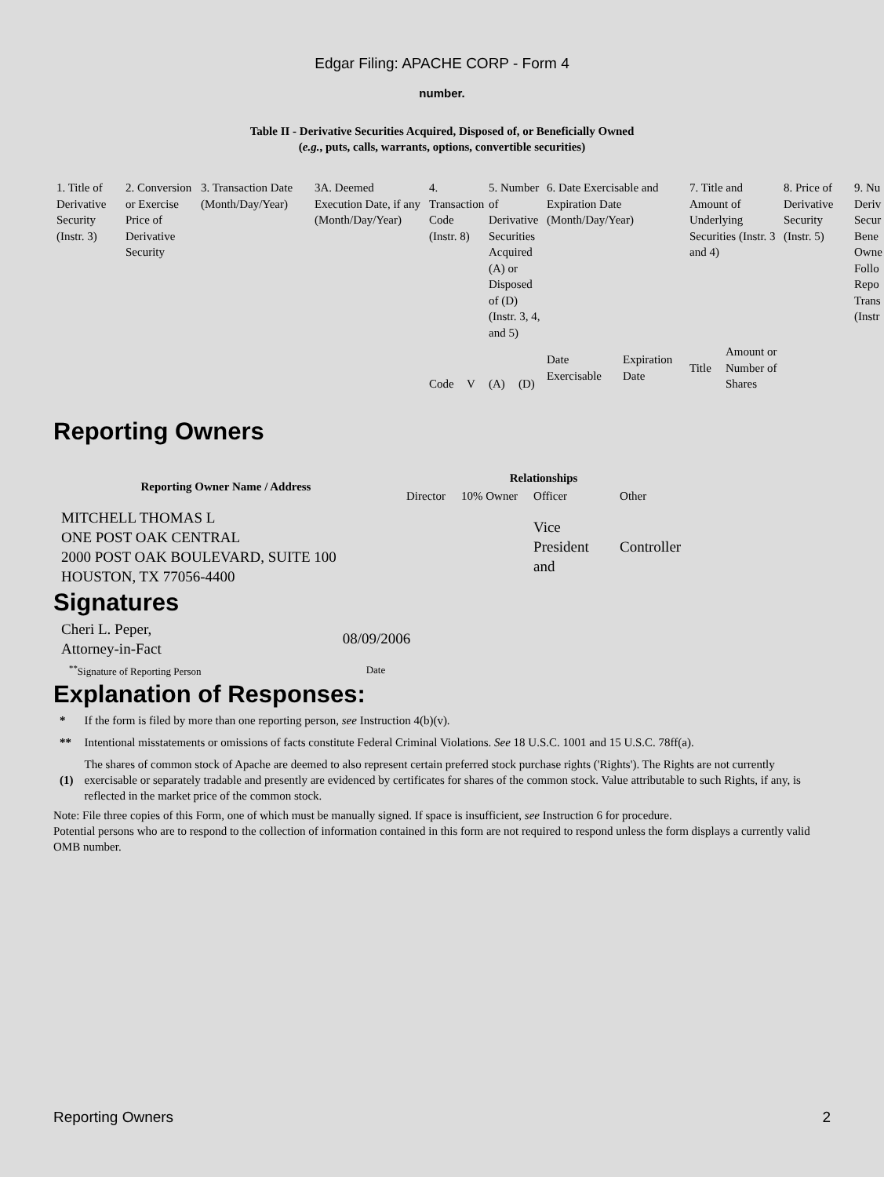Edgar Filing: APACHE CORP - Form 4
number.
Table II - Derivative Securities Acquired, Disposed of, or Beneficially Owned
(e.g., puts, calls, warrants, options, convertible securities)
| 1. Title of Derivative Security (Instr. 3) | 2. Conversion or Exercise Price of Derivative Security | 3. Transaction Date (Month/Day/Year) | 3A. Deemed Execution Date, if any (Month/Day/Year) | 4. Transaction Code (Instr. 8) | | 5. Number of Derivative Securities Acquired (A) or Disposed of (D) (Instr. 3, 4, and 5) | | 6. Date Exercisable and Expiration Date (Month/Day/Year) | | 7. Title and Amount of Underlying Securities (Instr. 3 and 4) | | 8. Price of Derivative Security (Instr. 5) | 9. Nu Deriv Secur Bene Owne Follo Repo Trans (Instr |
| | | | | Code | V | (A) | (D) | Date Exercisable | Expiration Date | Title | Amount or Number of Shares | | |
Reporting Owners
| Reporting Owner Name / Address | Relationships | | | |
| --- | --- | --- | --- | --- |
| | Director | 10% Owner | Officer | Other |
| MITCHELL THOMAS L ONE POST OAK CENTRAL 2000 POST OAK BOULEVARD, SUITE 100 HOUSTON, TX 77056-4400 | | | Vice President and | Controller |
Signatures
| Cheri L. Peper, Attorney-in-Fact | 08/09/2006 |
| <sup>**</sup> Signature of Reporting Person | Date |
Explanation of Responses:
| * | If the form is filed by more than one reporting person, see Instruction 4(b)(v). |
| ** | Intentional misstatements or omissions of facts constitute Federal Criminal Violations. See 18 U.S.C. 1001 and 15 U.S.C. 78ff(a). |
| (1) | The shares of common stock of Apache are deemed to also represent certain preferred stock purchase rights ('Rights'). The Rights are not currently exercisable or separately tradable and presently are evidenced by certificates for shares of the common stock. Value attributable to such Rights, if any, is reflected in the market price of the common stock. |
Note: File three copies of this Form, one of which must be manually signed. If space is insufficient, see Instruction 6 for procedure.
Potential persons who are to respond to the collection of information contained in this form are not required to respond unless the form displays a currently valid OMB number.
Reporting Owners 2